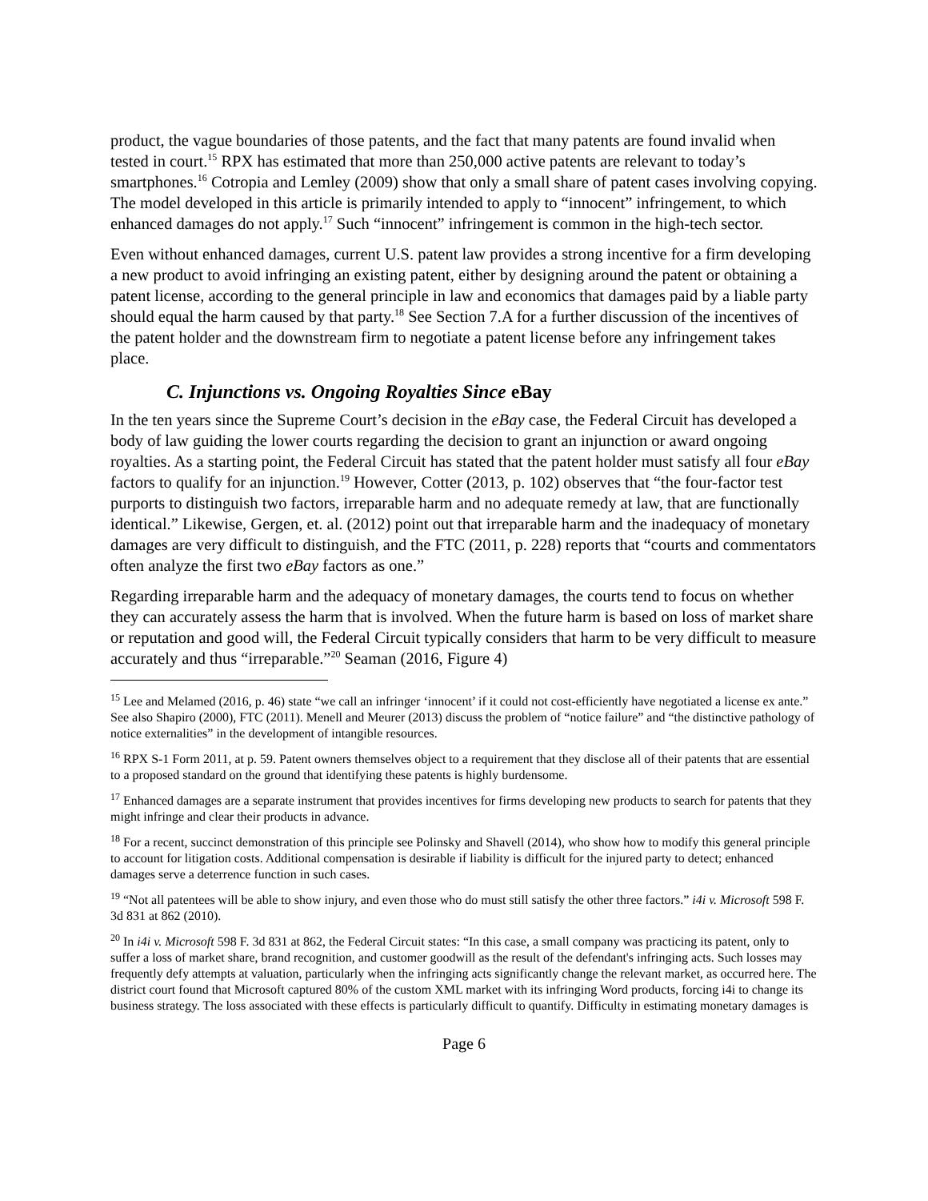product, the vague boundaries of those patents, and the fact that many patents are found invalid when tested in court.<sup>15</sup> RPX has estimated that more than 250,000 active patents are relevant to today’s smartphones.<sup>16</sup> Cotropia and Lemley (2009) show that only a small share of patent cases involving copying. The model developed in this article is primarily intended to apply to “innocent” infringement, to which enhanced damages do not apply.<sup>17</sup> Such “innocent” infringement is common in the high-tech sector.
Even without enhanced damages, current U.S. patent law provides a strong incentive for a firm developing a new product to avoid infringing an existing patent, either by designing around the patent or obtaining a patent license, according to the general principle in law and economics that damages paid by a liable party should equal the harm caused by that party.<sup>18</sup> See Section 7.A for a further discussion of the incentives of the patent holder and the downstream firm to negotiate a patent license before any infringement takes place.
C. Injunctions vs. Ongoing Royalties Since eBay
In the ten years since the Supreme Court’s decision in the eBay case, the Federal Circuit has developed a body of law guiding the lower courts regarding the decision to grant an injunction or award ongoing royalties. As a starting point, the Federal Circuit has stated that the patent holder must satisfy all four eBay factors to qualify for an injunction.<sup>19</sup> However, Cotter (2013, p. 102) observes that “the four-factor test purports to distinguish two factors, irreparable harm and no adequate remedy at law, that are functionally identical.” Likewise, Gergen, et. al. (2012) point out that irreparable harm and the inadequacy of monetary damages are very difficult to distinguish, and the FTC (2011, p. 228) reports that “courts and commentators often analyze the first two eBay factors as one.”
Regarding irreparable harm and the adequacy of monetary damages, the courts tend to focus on whether they can accurately assess the harm that is involved. When the future harm is based on loss of market share or reputation and good will, the Federal Circuit typically considers that harm to be very difficult to measure accurately and thus “irreparable.”<sup>20</sup> Seaman (2016, Figure 4)
<sup>15</sup> Lee and Melamed (2016, p. 46) state “we call an infringer ‘innocent’ if it could not cost-efficiently have negotiated a license ex ante.” See also Shapiro (2000), FTC (2011). Menell and Meurer (2013) discuss the problem of “notice failure” and “the distinctive pathology of notice externalities” in the development of intangible resources.
<sup>16</sup> RPX S-1 Form 2011, at p. 59. Patent owners themselves object to a requirement that they disclose all of their patents that are essential to a proposed standard on the ground that identifying these patents is highly burdensome.
<sup>17</sup> Enhanced damages are a separate instrument that provides incentives for firms developing new products to search for patents that they might infringe and clear their products in advance.
<sup>18</sup> For a recent, succinct demonstration of this principle see Polinsky and Shavell (2014), who show how to modify this general principle to account for litigation costs. Additional compensation is desirable if liability is difficult for the injured party to detect; enhanced damages serve a deterrence function in such cases.
<sup>19</sup> “Not all patentees will be able to show injury, and even those who do must still satisfy the other three factors.” i4i v. Microsoft 598 F. 3d 831 at 862 (2010).
<sup>20</sup> In i4i v. Microsoft 598 F. 3d 831 at 862, the Federal Circuit states: “In this case, a small company was practicing its patent, only to suffer a loss of market share, brand recognition, and customer goodwill as the result of the defendant's infringing acts. Such losses may frequently defy attempts at valuation, particularly when the infringing acts significantly change the relevant market, as occurred here. The district court found that Microsoft captured 80% of the custom XML market with its infringing Word products, forcing i4i to change its business strategy. The loss associated with these effects is particularly difficult to quantify. Difficulty in estimating monetary damages is
Page 6